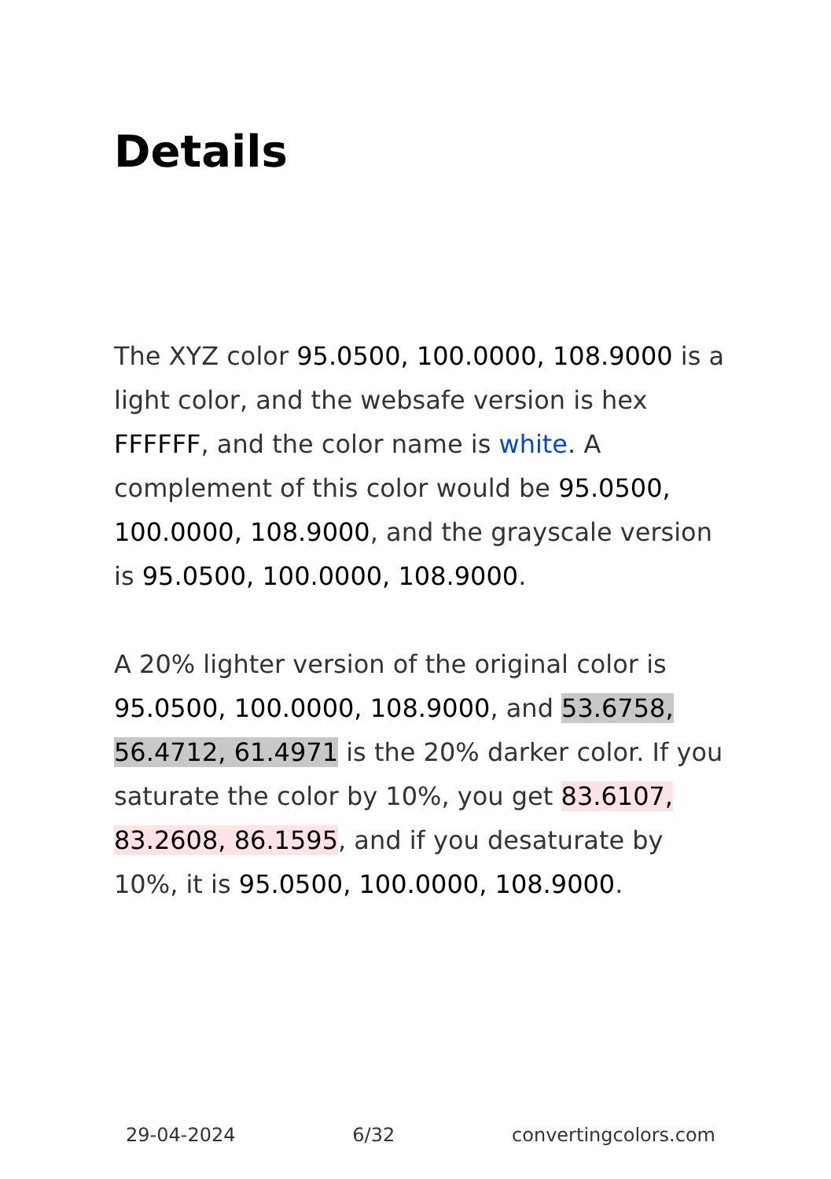Details
The XYZ color 95.0500, 100.0000, 108.9000 is a light color, and the websafe version is hex FFFFFF, and the color name is white. A complement of this color would be 95.0500, 100.0000, 108.9000, and the grayscale version is 95.0500, 100.0000, 108.9000.
A 20% lighter version of the original color is 95.0500, 100.0000, 108.9000, and 53.6758, 56.4712, 61.4971 is the 20% darker color. If you saturate the color by 10%, you get 83.6107, 83.2608, 86.1595, and if you desaturate by 10%, it is 95.0500, 100.0000, 108.9000.
29-04-2024 6/32 convertingcolors.com